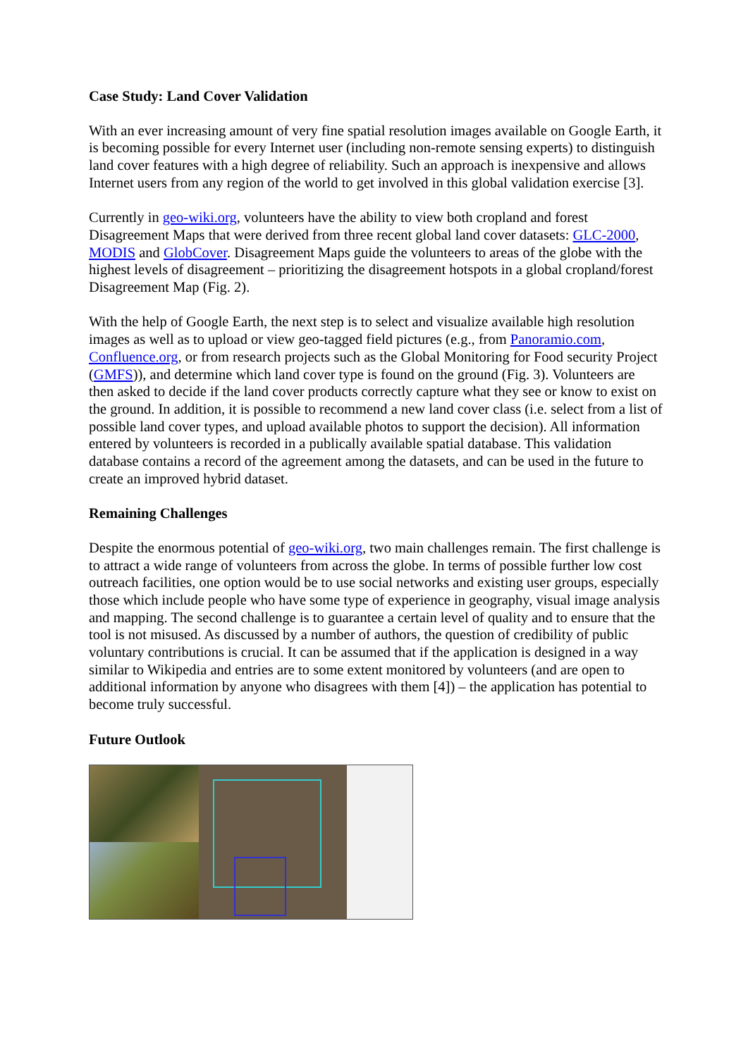Case Study: Land Cover Validation
With an ever increasing amount of very fine spatial resolution images available on Google Earth, it is becoming possible for every Internet user (including non-remote sensing experts) to distinguish land cover features with a high degree of reliability. Such an approach is inexpensive and allows Internet users from any region of the world to get involved in this global validation exercise [3].
Currently in geo-wiki.org, volunteers have the ability to view both cropland and forest Disagreement Maps that were derived from three recent global land cover datasets: GLC-2000, MODIS and GlobCover. Disagreement Maps guide the volunteers to areas of the globe with the highest levels of disagreement – prioritizing the disagreement hotspots in a global cropland/forest Disagreement Map (Fig. 2).
With the help of Google Earth, the next step is to select and visualize available high resolution images as well as to upload or view geo-tagged field pictures (e.g., from Panoramio.com, Confluence.org, or from research projects such as the Global Monitoring for Food security Project (GMFS)), and determine which land cover type is found on the ground (Fig. 3). Volunteers are then asked to decide if the land cover products correctly capture what they see or know to exist on the ground. In addition, it is possible to recommend a new land cover class (i.e. select from a list of possible land cover types, and upload available photos to support the decision). All information entered by volunteers is recorded in a publically available spatial database. This validation database contains a record of the agreement among the datasets, and can be used in the future to create an improved hybrid dataset.
Remaining Challenges
Despite the enormous potential of geo-wiki.org, two main challenges remain. The first challenge is to attract a wide range of volunteers from across the globe. In terms of possible further low cost outreach facilities, one option would be to use social networks and existing user groups, especially those which include people who have some type of experience in geography, visual image analysis and mapping. The second challenge is to guarantee a certain level of quality and to ensure that the tool is not misused. As discussed by a number of authors, the question of credibility of public voluntary contributions is crucial. It can be assumed that if the application is designed in a way similar to Wikipedia and entries are to some extent monitored by volunteers (and are open to additional information by anyone who disagrees with them [4]) – the application has potential to become truly successful.
Future Outlook